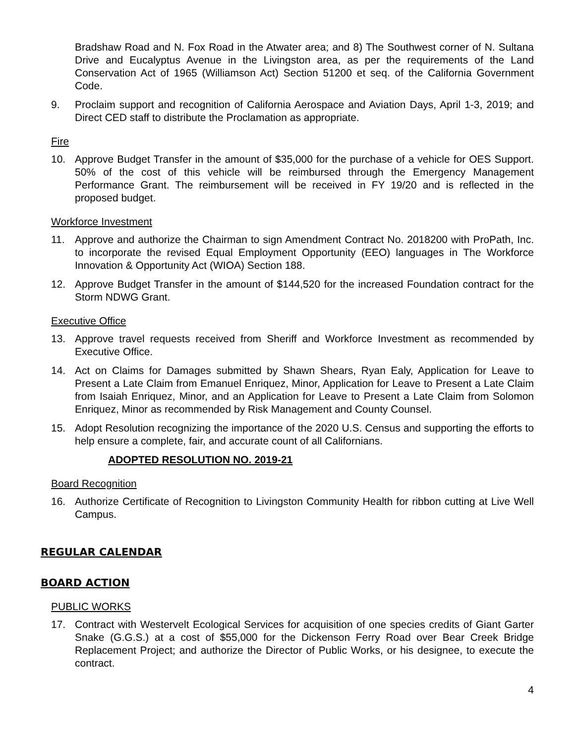Bradshaw Road and N. Fox Road in the Atwater area; and 8) The Southwest corner of N. Sultana Drive and Eucalyptus Avenue in the Livingston area, as per the requirements of the Land Conservation Act of 1965 (Williamson Act) Section 51200 et seq. of the California Government Code.
9. Proclaim support and recognition of California Aerospace and Aviation Days, April 1-3, 2019; and Direct CED staff to distribute the Proclamation as appropriate.
Fire
10. Approve Budget Transfer in the amount of $35,000 for the purchase of a vehicle for OES Support. 50% of the cost of this vehicle will be reimbursed through the Emergency Management Performance Grant. The reimbursement will be received in FY 19/20 and is reflected in the proposed budget.
Workforce Investment
11. Approve and authorize the Chairman to sign Amendment Contract No. 2018200 with ProPath, Inc. to incorporate the revised Equal Employment Opportunity (EEO) languages in The Workforce Innovation & Opportunity Act (WIOA) Section 188.
12. Approve Budget Transfer in the amount of $144,520 for the increased Foundation contract for the Storm NDWG Grant.
Executive Office
13. Approve travel requests received from Sheriff and Workforce Investment as recommended by Executive Office.
14. Act on Claims for Damages submitted by Shawn Shears, Ryan Ealy, Application for Leave to Present a Late Claim from Emanuel Enriquez, Minor, Application for Leave to Present a Late Claim from Isaiah Enriquez, Minor, and an Application for Leave to Present a Late Claim from Solomon Enriquez, Minor as recommended by Risk Management and County Counsel.
15. Adopt Resolution recognizing the importance of the 2020 U.S. Census and supporting the efforts to help ensure a complete, fair, and accurate count of all Californians.
ADOPTED RESOLUTION NO. 2019-21
Board Recognition
16. Authorize Certificate of Recognition to Livingston Community Health for ribbon cutting at Live Well Campus.
REGULAR CALENDAR
BOARD ACTION
PUBLIC WORKS
17. Contract with Westervelt Ecological Services for acquisition of one species credits of Giant Garter Snake (G.G.S.) at a cost of $55,000 for the Dickenson Ferry Road over Bear Creek Bridge Replacement Project; and authorize the Director of Public Works, or his designee, to execute the contract.
4